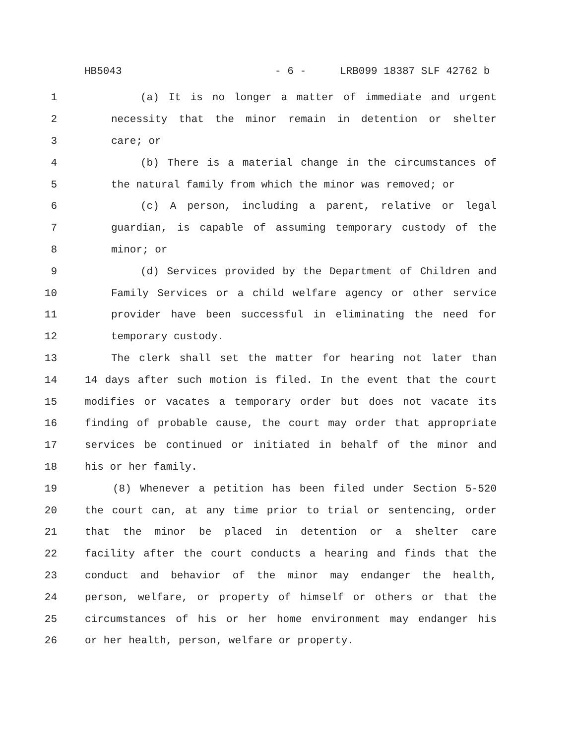HB5043 - 6 - LRB099 18387 SLF 42762 b
1 (a) It is no longer a matter of immediate and urgent
2 necessity that the minor remain in detention or shelter
3 care; or
4 (b) There is a material change in the circumstances of
5 the natural family from which the minor was removed; or
6 (c) A person, including a parent, relative or legal
7 guardian, is capable of assuming temporary custody of the
8 minor; or
9 (d) Services provided by the Department of Children and
10 Family Services or a child welfare agency or other service
11 provider have been successful in eliminating the need for
12 temporary custody.
13 The clerk shall set the matter for hearing not later than
14 14 days after such motion is filed. In the event that the court
15 modifies or vacates a temporary order but does not vacate its
16 finding of probable cause, the court may order that appropriate
17 services be continued or initiated in behalf of the minor and
18 his or her family.
19 (8) Whenever a petition has been filed under Section 5-520
20 the court can, at any time prior to trial or sentencing, order
21 that the minor be placed in detention or a shelter care
22 facility after the court conducts a hearing and finds that the
23 conduct and behavior of the minor may endanger the health,
24 person, welfare, or property of himself or others or that the
25 circumstances of his or her home environment may endanger his
26 or her health, person, welfare or property.